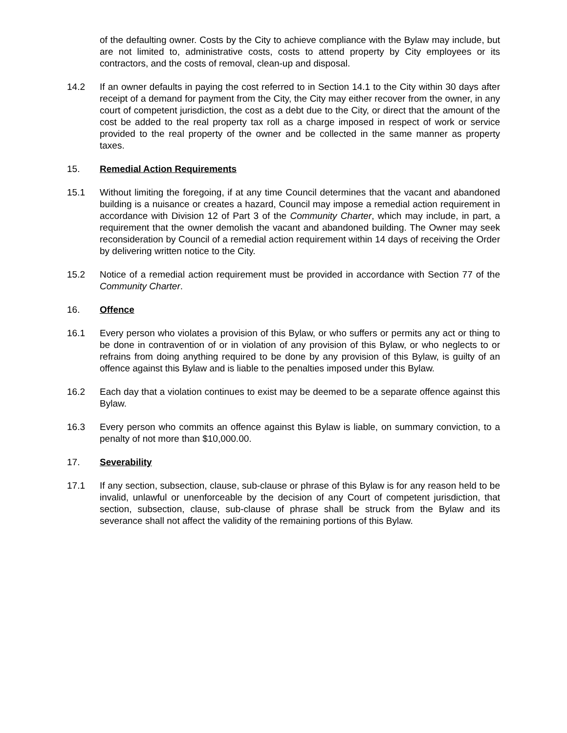of the defaulting owner. Costs by the City to achieve compliance with the Bylaw may include, but are not limited to, administrative costs, costs to attend property by City employees or its contractors, and the costs of removal, clean-up and disposal.
14.2 If an owner defaults in paying the cost referred to in Section 14.1 to the City within 30 days after receipt of a demand for payment from the City, the City may either recover from the owner, in any court of competent jurisdiction, the cost as a debt due to the City, or direct that the amount of the cost be added to the real property tax roll as a charge imposed in respect of work or service provided to the real property of the owner and be collected in the same manner as property taxes.
15. Remedial Action Requirements
15.1 Without limiting the foregoing, if at any time Council determines that the vacant and abandoned building is a nuisance or creates a hazard, Council may impose a remedial action requirement in accordance with Division 12 of Part 3 of the Community Charter, which may include, in part, a requirement that the owner demolish the vacant and abandoned building. The Owner may seek reconsideration by Council of a remedial action requirement within 14 days of receiving the Order by delivering written notice to the City.
15.2 Notice of a remedial action requirement must be provided in accordance with Section 77 of the Community Charter.
16. Offence
16.1 Every person who violates a provision of this Bylaw, or who suffers or permits any act or thing to be done in contravention of or in violation of any provision of this Bylaw, or who neglects to or refrains from doing anything required to be done by any provision of this Bylaw, is guilty of an offence against this Bylaw and is liable to the penalties imposed under this Bylaw.
16.2 Each day that a violation continues to exist may be deemed to be a separate offence against this Bylaw.
16.3 Every person who commits an offence against this Bylaw is liable, on summary conviction, to a penalty of not more than $10,000.00.
17. Severability
17.1 If any section, subsection, clause, sub-clause or phrase of this Bylaw is for any reason held to be invalid, unlawful or unenforceable by the decision of any Court of competent jurisdiction, that section, subsection, clause, sub-clause of phrase shall be struck from the Bylaw and its severance shall not affect the validity of the remaining portions of this Bylaw.